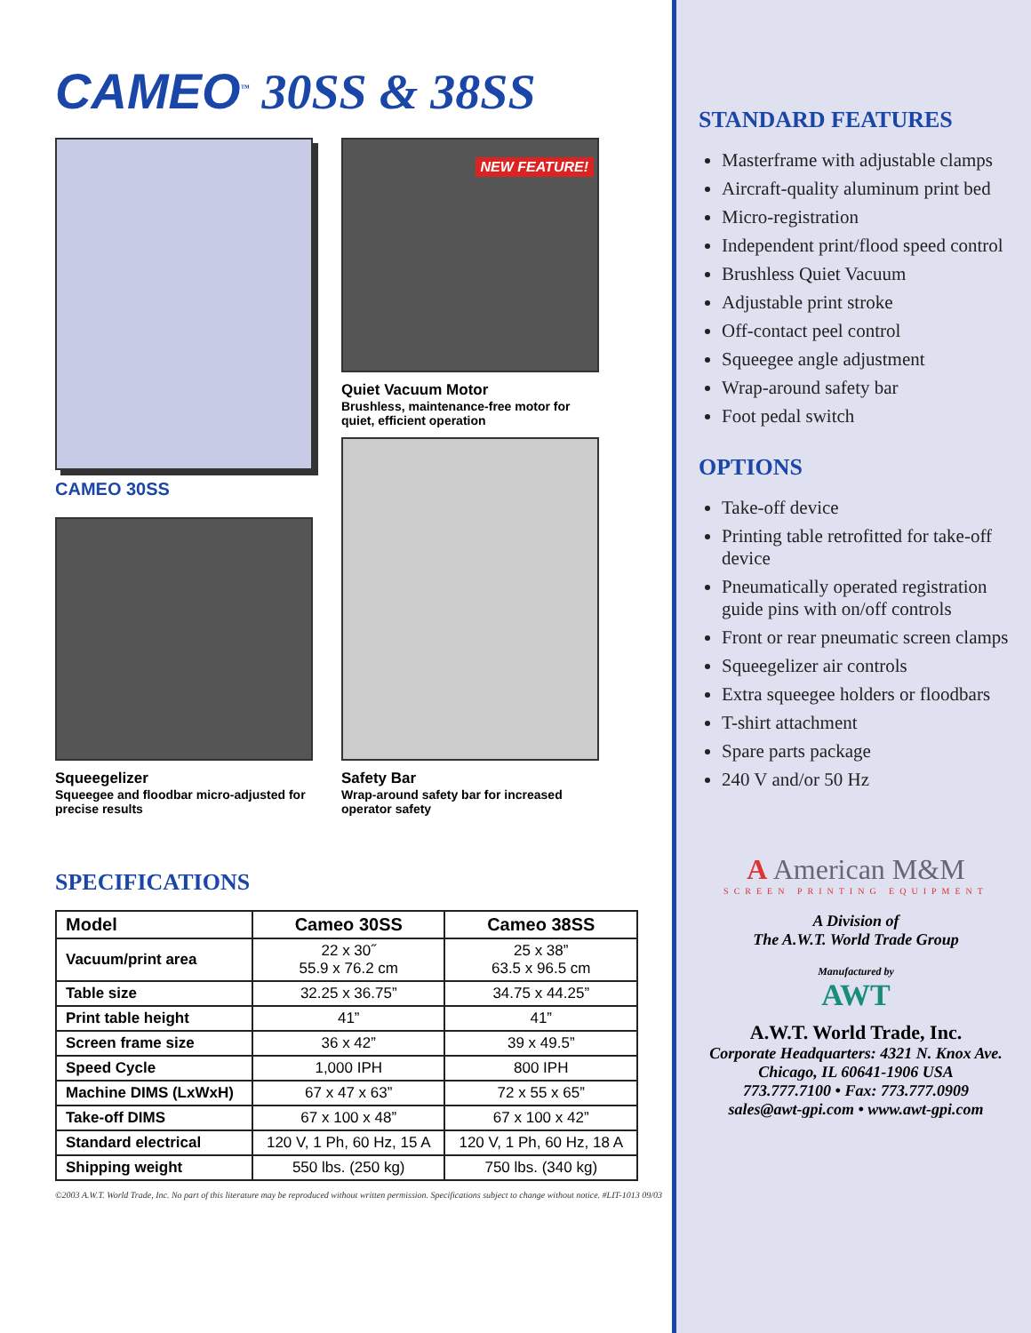CAMEO<sup>™</sup> 30SS & 38SS
CAMEO 30SS
NEW FEATURE!
Quiet Vacuum Motor
Brushless, maintenance-free motor for quiet, efficient operation
Squeegelizer
Squeegee and floodbar micro-adjusted for precise results
Safety Bar
Wrap-around safety bar for increased operator safety
SPECIFICATIONS
| Model | Cameo 30SS | Cameo 38SS |
| --- | --- | --- |
| Vacuum/print area | 22 x 30˝ 55.9 x 76.2 cm | 25 x 38” 63.5 x 96.5 cm |
| Table size | 32.25 x 36.75” | 34.75 x 44.25” |
| Print table height | 41” | 41” |
| Screen frame size | 36 x 42” | 39 x 49.5” |
| Speed Cycle | 1,000 IPH | 800 IPH |
| Machine DIMS (LxWxH) | 67 x 47 x 63” | 72 x 55 x 65” |
| Take-off DIMS | 67 x 100 x 48” | 67 x 100 x 42” |
| Standard electrical | 120 V, 1 Ph, 60 Hz, 15 A | 120 V, 1 Ph, 60 Hz, 18 A |
| Shipping weight | 550 lbs. (250 kg) | 750 lbs. (340 kg) |
©2003 A.W.T. World Trade, Inc. No part of this literature may be reproduced without written permission. Specifications subject to change without notice. #LIT-1013 09/03
STANDARD FEATURES
Masterframe with adjustable clamps
Aircraft-quality aluminum print bed
Micro-registration
Independent print/flood speed control
Brushless Quiet Vacuum
Adjustable print stroke
Off-contact peel control
Squeegee angle adjustment
Wrap-around safety bar
Foot pedal switch
OPTIONS
Take-off device
Printing table retrofitted for take-off device
Pneumatically operated registration guide pins with on/off controls
Front or rear pneumatic screen clamps
Squeegelizer air controls
Extra squeegee holders or floodbars
T-shirt attachment
Spare parts package
240 V and/or 50 Hz
A American M&M
SCREEN PRINTING EQUIPMENT
A Division of
The A.W.T. World Trade Group
Manufactured by
AWT
A.W.T. World Trade, Inc.
Corporate Headquarters: 4321 N. Knox Ave.
Chicago, IL 60641-1906 USA
773.777.7100 • Fax: 773.777.0909
sales@awt-gpi.com • www.awt-gpi.com